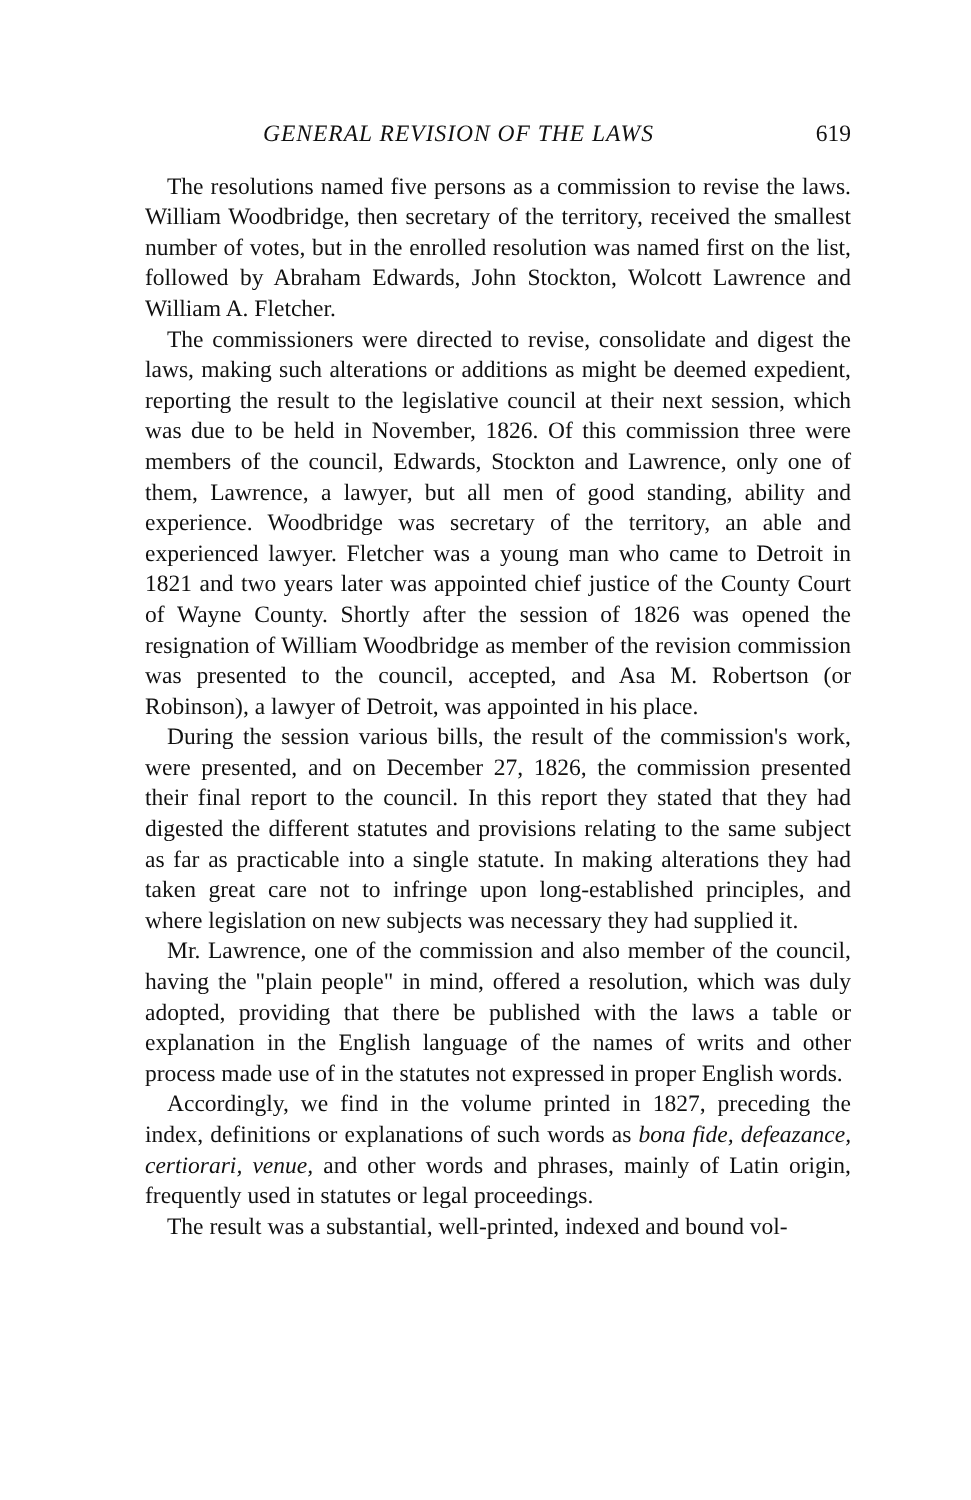GENERAL REVISION OF THE LAWS 619
The resolutions named five persons as a commission to revise the laws. William Woodbridge, then secretary of the territory, received the smallest number of votes, but in the enrolled resolution was named first on the list, followed by Abraham Edwards, John Stockton, Wolcott Lawrence and William A. Fletcher.
The commissioners were directed to revise, consolidate and digest the laws, making such alterations or additions as might be deemed expedient, reporting the result to the legislative council at their next session, which was due to be held in November, 1826. Of this commission three were members of the council, Edwards, Stockton and Lawrence, only one of them, Lawrence, a lawyer, but all men of good standing, ability and experience. Woodbridge was secretary of the territory, an able and experienced lawyer. Fletcher was a young man who came to Detroit in 1821 and two years later was appointed chief justice of the County Court of Wayne County. Shortly after the session of 1826 was opened the resignation of William Woodbridge as member of the revision commission was presented to the council, accepted, and Asa M. Robertson (or Robinson), a lawyer of Detroit, was appointed in his place.
During the session various bills, the result of the commission's work, were presented, and on December 27, 1826, the commission presented their final report to the council. In this report they stated that they had digested the different statutes and provisions relating to the same subject as far as practicable into a single statute. In making alterations they had taken great care not to infringe upon long-established principles, and where legislation on new subjects was necessary they had supplied it.
Mr. Lawrence, one of the commission and also member of the council, having the "plain people" in mind, offered a resolution, which was duly adopted, providing that there be published with the laws a table or explanation in the English language of the names of writs and other process made use of in the statutes not expressed in proper English words.
Accordingly, we find in the volume printed in 1827, preceding the index, definitions or explanations of such words as bona fide, defeazance, certiorari, venue, and other words and phrases, mainly of Latin origin, frequently used in statutes or legal proceedings.
The result was a substantial, well-printed, indexed and bound vol-